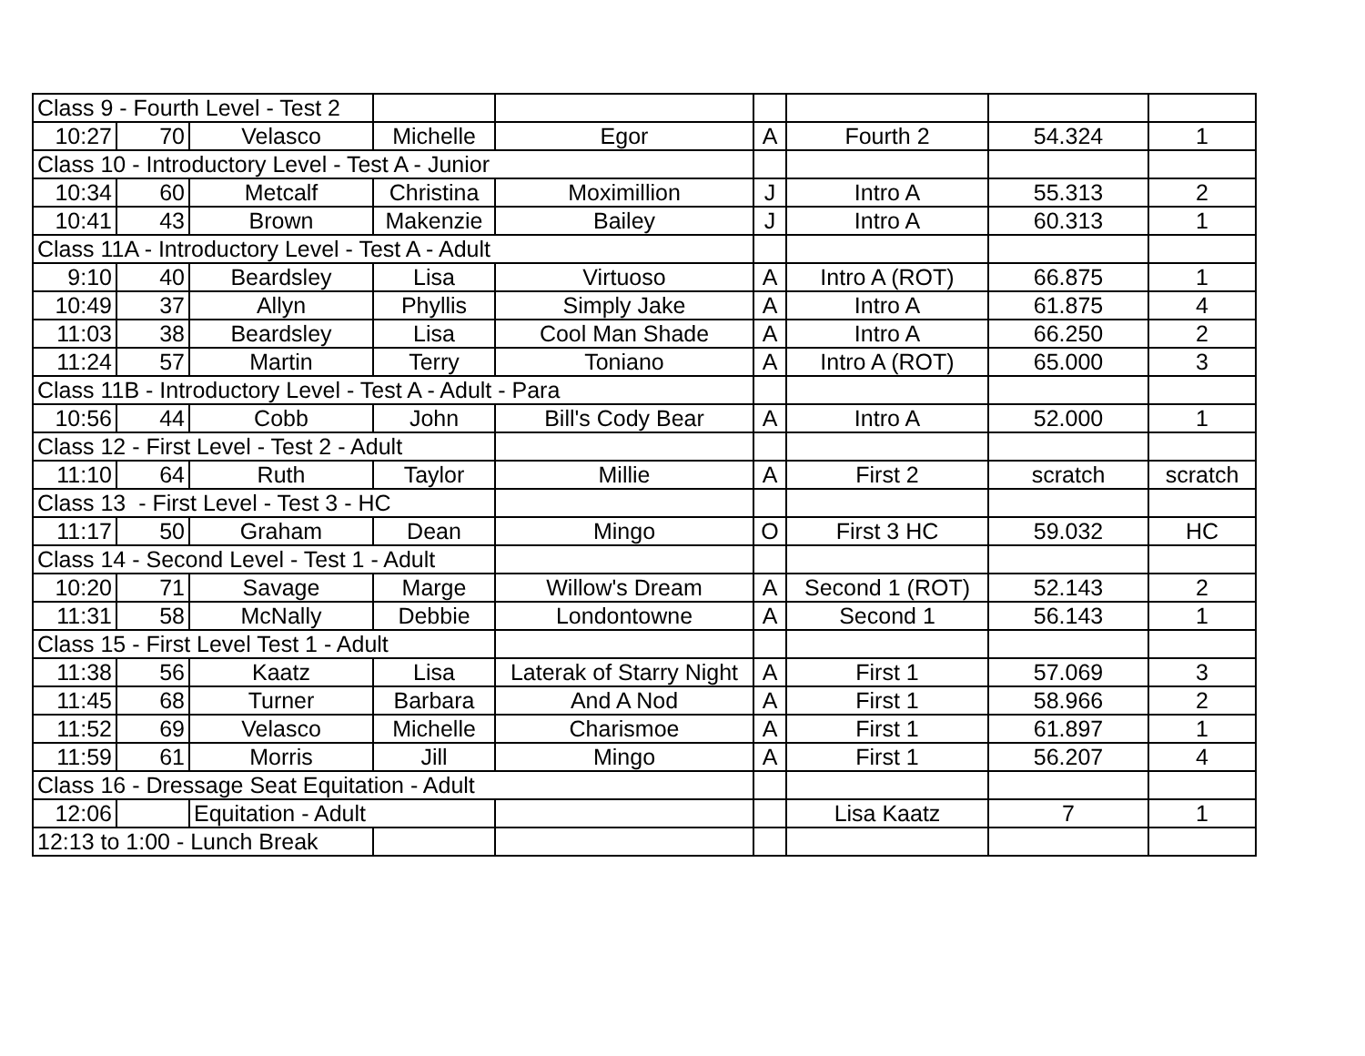| Class 9 - Fourth Level - Test 2 | | | | | | | | |
| 10:27 | 70 | Velasco | Michelle | Egor | A | Fourth 2 | 54.324 | 1 |
| Class 10 - Introductory Level - Test A - Junior | | | | | | | | |
| 10:34 | 60 | Metcalf | Christina | Moximillion | J | Intro A | 55.313 | 2 |
| 10:41 | 43 | Brown | Makenzie | Bailey | J | Intro A | 60.313 | 1 |
| Class 11A - Introductory Level - Test A - Adult | | | | | | | | |
| 9:10 | 40 | Beardsley | Lisa | Virtuoso | A | Intro A (ROT) | 66.875 | 1 |
| 10:49 | 37 | Allyn | Phyllis | Simply Jake | A | Intro A | 61.875 | 4 |
| 11:03 | 38 | Beardsley | Lisa | Cool Man Shade | A | Intro A | 66.250 | 2 |
| 11:24 | 57 | Martin | Terry | Toniano | A | Intro A (ROT) | 65.000 | 3 |
| Class 11B - Introductory Level - Test A - Adult - Para | | | | | | | | |
| 10:56 | 44 | Cobb | John | Bill's Cody Bear | A | Intro A | 52.000 | 1 |
| Class 12 - First Level - Test 2 - Adult | | | | | | | | |
| 11:10 | 64 | Ruth | Taylor | Millie | A | First 2 | scratch | scratch |
| Class 13 - First Level - Test 3 - HC | | | | | | | | |
| 11:17 | 50 | Graham | Dean | Mingo | O | First 3 HC | 59.032 | HC |
| Class 14 - Second Level - Test 1 - Adult | | | | | | | | |
| 10:20 | 71 | Savage | Marge | Willow's Dream | A | Second 1 (ROT) | 52.143 | 2 |
| 11:31 | 58 | McNally | Debbie | Londontowne | A | Second 1 | 56.143 | 1 |
| Class 15 - First Level Test 1 - Adult | | | | | | | | |
| 11:38 | 56 | Kaatz | Lisa | Laterak of Starry Night | A | First 1 | 57.069 | 3 |
| 11:45 | 68 | Turner | Barbara | And A Nod | A | First 1 | 58.966 | 2 |
| 11:52 | 69 | Velasco | Michelle | Charismoe | A | First 1 | 61.897 | 1 |
| 11:59 | 61 | Morris | Jill | Mingo | A | First 1 | 56.207 | 4 |
| Class 16 - Dressage Seat Equitation - Adult | | | | | | | | |
| 12:06 | | Equitation - Adult | | | | Lisa Kaatz | 7 | 1 |
| 12:13 to 1:00 - Lunch Break | | | | | | | | |